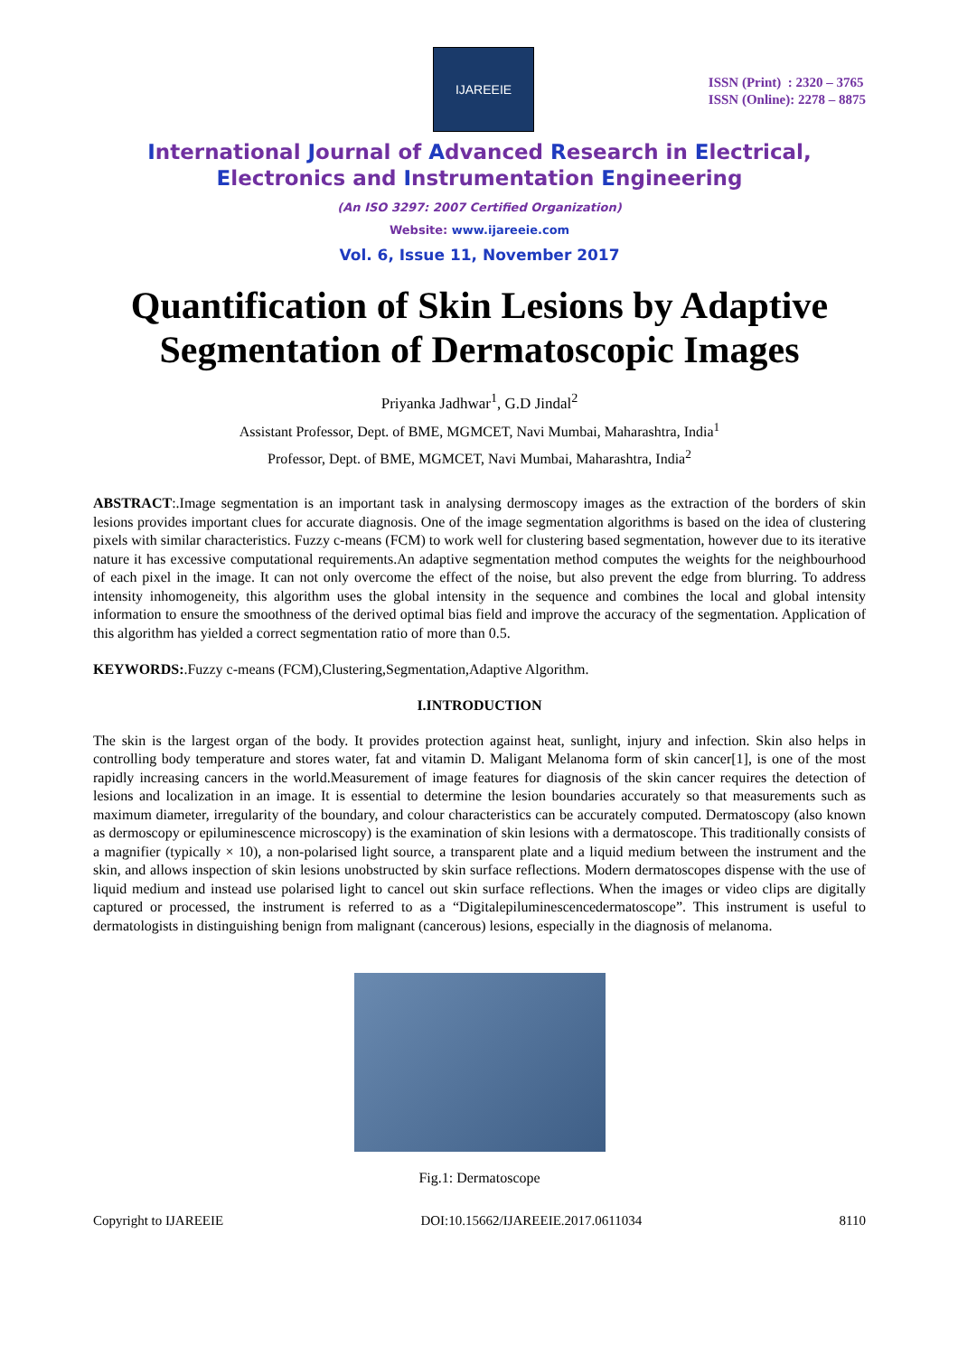IJAREEIE
ISSN (Print) : 2320 – 3765
ISSN (Online): 2278 – 8875
International Journal of Advanced Research in Electrical,
Electronics and Instrumentation Engineering
(An ISO 3297: 2007 Certified Organization)
Website: www.ijareeie.com
Vol. 6, Issue 11, November 2017
Quantification of Skin Lesions by Adaptive Segmentation of Dermatoscopic Images
Priyanka Jadhwar<sup>1</sup>, G.D Jindal<sup>2</sup>
Assistant Professor, Dept. of BME, MGMCET, Navi Mumbai, Maharashtra, India<sup>1</sup>
Professor, Dept. of BME, MGMCET, Navi Mumbai, Maharashtra, India<sup>2</sup>
ABSTRACT:.Image segmentation is an important task in analysing dermoscopy images as the extraction of the borders of skin lesions provides important clues for accurate diagnosis. One of the image segmentation algorithms is based on the idea of clustering pixels with similar characteristics. Fuzzy c-means (FCM) to work well for clustering based segmentation, however due to its iterative nature it has excessive computational requirements.An adaptive segmentation method computes the weights for the neighbourhood of each pixel in the image. It can not only overcome the effect of the noise, but also prevent the edge from blurring. To address intensity inhomogeneity, this algorithm uses the global intensity in the sequence and combines the local and global intensity information to ensure the smoothness of the derived optimal bias field and improve the accuracy of the segmentation. Application of this algorithm has yielded a correct segmentation ratio of more than 0.5.
KEYWORDS:.Fuzzy c-means (FCM),Clustering,Segmentation,Adaptive Algorithm.
I.INTRODUCTION
The skin is the largest organ of the body. It provides protection against heat, sunlight, injury and infection. Skin also helps in controlling body temperature and stores water, fat and vitamin D. Maligant Melanoma form of skin cancer[1], is one of the most rapidly increasing cancers in the world.Measurement of image features for diagnosis of the skin cancer requires the detection of lesions and localization in an image. It is essential to determine the lesion boundaries accurately so that measurements such as maximum diameter, irregularity of the boundary, and colour characteristics can be accurately computed. Dermatoscopy (also known as dermoscopy or epiluminescence microscopy) is the examination of skin lesions with a dermatoscope. This traditionally consists of a magnifier (typically × 10), a non-polarised light source, a transparent plate and a liquid medium between the instrument and the skin, and allows inspection of skin lesions unobstructed by skin surface reflections. Modern dermatoscopes dispense with the use of liquid medium and instead use polarised light to cancel out skin surface reflections. When the images or video clips are digitally captured or processed, the instrument is referred to as a “Digitalepiluminescencedermatoscope”. This instrument is useful to dermatologists in distinguishing benign from malignant (cancerous) lesions, especially in the diagnosis of melanoma.
Fig.1: Dermatoscope
Copyright to IJAREEIE DOI:10.15662/IJAREEIE.2017.0611034 8110